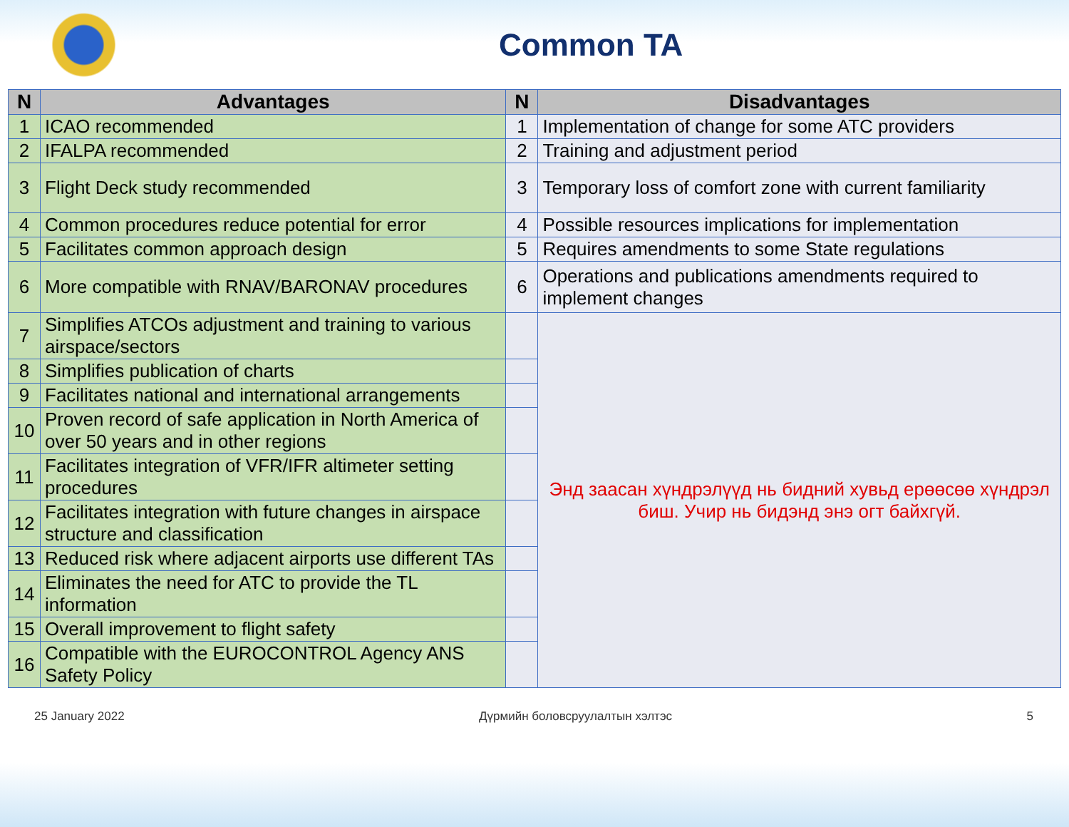Common TA
| N | Advantages | N | Disadvantages |
| --- | --- | --- | --- |
| 1 | ICAO recommended | 1 | Implementation of change for some ATC providers |
| 2 | IFALPA recommended | 2 | Training and adjustment period |
| 3 | Flight Deck study recommended | 3 | Temporary loss of comfort zone with current familiarity |
| 4 | Common procedures reduce potential for error | 4 | Possible resources implications for implementation |
| 5 | Facilitates common approach design | 5 | Requires amendments to some State regulations |
| 6 | More compatible with RNAV/BARONAV procedures | 6 | Operations and publications amendments required to implement changes |
| 7 | Simplifies ATCOs adjustment and training to various airspace/sectors | | Энд заасан хүндрэлүүд нь бидний хувьд ерөөсөө хүндрэл биш. Учир нь бидэнд энэ огт байхгүй. |
| 8 | Simplifies publication of charts | | |
| 9 | Facilitates national and international arrangements | | |
| 10 | Proven record of safe application in North America of over 50 years and in other regions | | |
| 11 | Facilitates integration of VFR/IFR altimeter setting procedures | | |
| 12 | Facilitates integration with future changes in airspace structure and classification | | |
| 13 | Reduced risk where adjacent airports use different TAs | | |
| 14 | Eliminates the need for ATC to provide the TL information | | |
| 15 | Overall improvement to flight safety | | |
| 16 | Compatible with the EUROCONTROL Agency ANS Safety Policy | | |
25 January 2022 Дүрмийн боловсруулалтын хэлтэс 5